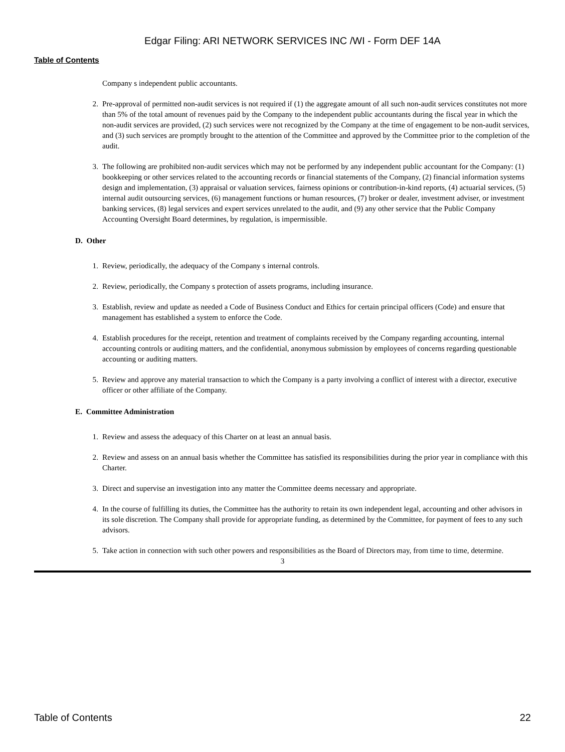Edgar Filing: ARI NETWORK SERVICES INC /WI - Form DEF 14A
Table of Contents
Company s independent public accountants.
2. Pre-approval of permitted non-audit services is not required if (1) the aggregate amount of all such non-audit services constitutes not more than 5% of the total amount of revenues paid by the Company to the independent public accountants during the fiscal year in which the non-audit services are provided, (2) such services were not recognized by the Company at the time of engagement to be non-audit services, and (3) such services are promptly brought to the attention of the Committee and approved by the Committee prior to the completion of the audit.
3. The following are prohibited non-audit services which may not be performed by any independent public accountant for the Company: (1) bookkeeping or other services related to the accounting records or financial statements of the Company, (2) financial information systems design and implementation, (3) appraisal or valuation services, fairness opinions or contribution-in-kind reports, (4) actuarial services, (5) internal audit outsourcing services, (6) management functions or human resources, (7) broker or dealer, investment adviser, or investment banking services, (8) legal services and expert services unrelated to the audit, and (9) any other service that the Public Company Accounting Oversight Board determines, by regulation, is impermissible.
D. Other
1. Review, periodically, the adequacy of the Company s internal controls.
2. Review, periodically, the Company s protection of assets programs, including insurance.
3. Establish, review and update as needed a Code of Business Conduct and Ethics for certain principal officers (Code) and ensure that management has established a system to enforce the Code.
4. Establish procedures for the receipt, retention and treatment of complaints received by the Company regarding accounting, internal accounting controls or auditing matters, and the confidential, anonymous submission by employees of concerns regarding questionable accounting or auditing matters.
5. Review and approve any material transaction to which the Company is a party involving a conflict of interest with a director, executive officer or other affiliate of the Company.
E. Committee Administration
1. Review and assess the adequacy of this Charter on at least an annual basis.
2. Review and assess on an annual basis whether the Committee has satisfied its responsibilities during the prior year in compliance with this Charter.
3. Direct and supervise an investigation into any matter the Committee deems necessary and appropriate.
4. In the course of fulfilling its duties, the Committee has the authority to retain its own independent legal, accounting and other advisors in its sole discretion. The Company shall provide for appropriate funding, as determined by the Committee, for payment of fees to any such advisors.
5. Take action in connection with such other powers and responsibilities as the Board of Directors may, from time to time, determine.
3
Table of Contents 22